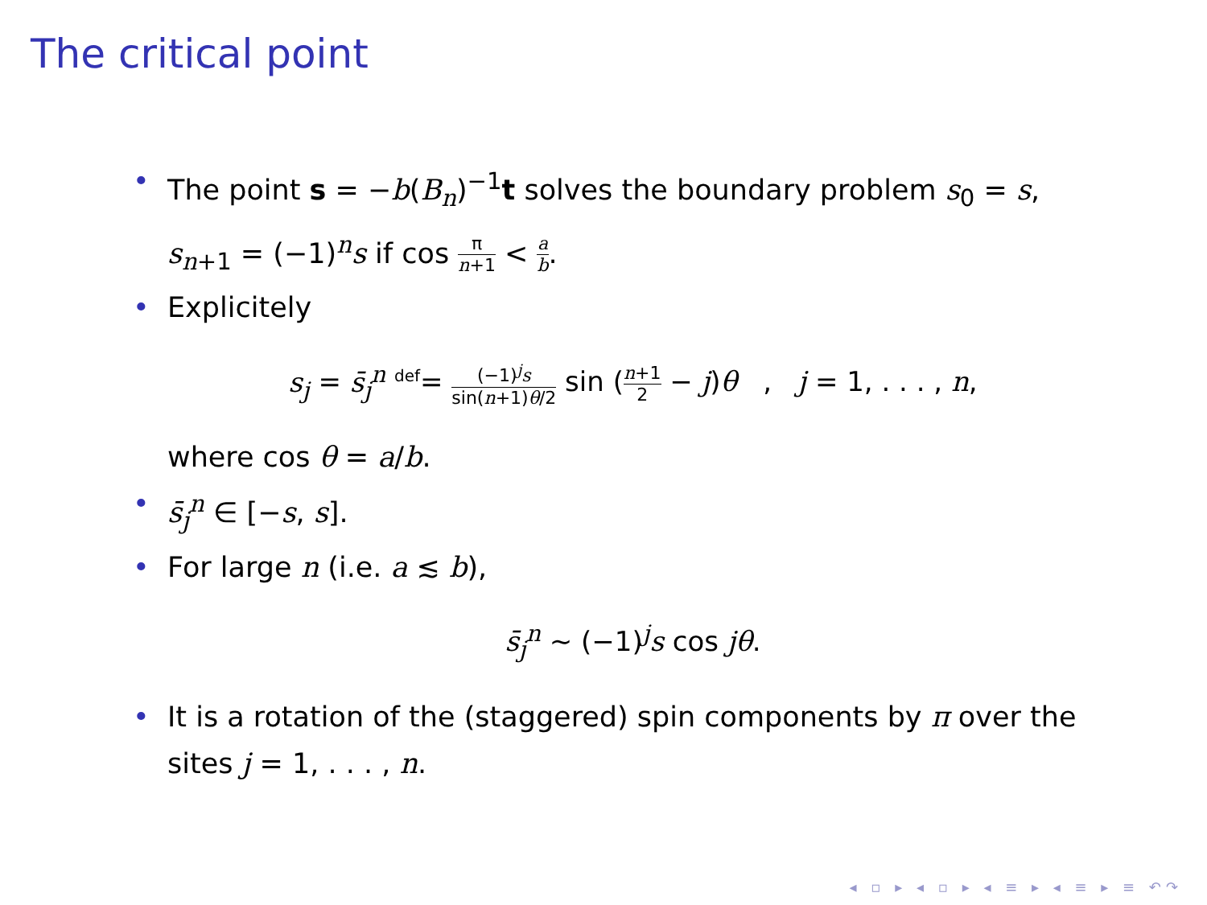The critical point
• The point s = −b(B<sub>n</sub>)<sup>−1</sup>t solves the boundary problem s<sub>0</sub> = s, s<sub>n+1</sub> = (−1)<sup>n</sup>s if cos π n+1 < a b.
• Explicitely
s<sub>j</sub> = s̄<sub>j</sub><sup>n</sup> <sup>def</sup>= (−1)<sup>j</sup>s sin(n+1)θ/2 sin (n+1 2 − j)θ , j = 1, . . . , n,
where cos θ = a/b.
• s̄<sub>j</sub><sup>n</sup> ∈ [−s, s].
• For large n (i.e. a ≲ b),
s̄<sub>j</sub><sup>n</sup> ∼ (−1)<sup>j</sup>s cos jθ.
• It is a rotation of the (staggered) spin components by π over the sites j = 1, . . . , n.
◂ ▫ ▸ ◂ ▫ ▸ ◂ ≡ ▸ ◂ ≡ ▸ ≡ ↶↷